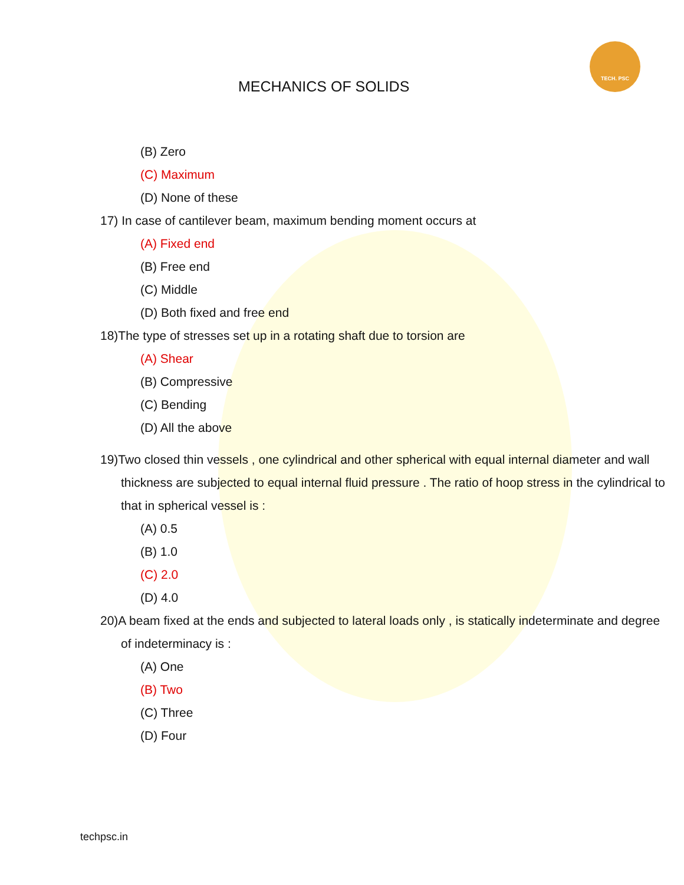TECH. PSC
MECHANICS OF SOLIDS
(B) Zero
(C) Maximum
(D) None of these
17) In case of cantilever beam, maximum bending moment occurs at
(A) Fixed end
(B) Free end
(C) Middle
(D) Both fixed and free end
18)The type of stresses set up in a rotating shaft due to torsion are
(A) Shear
(B) Compressive
(C) Bending
(D) All the above
19)Two closed thin vessels , one cylindrical and other spherical with equal internal diameter and wall thickness are subjected to equal internal fluid pressure . The ratio of hoop stress in the cylindrical to that in spherical vessel is :
(A) 0.5
(B) 1.0
(C) 2.0
(D) 4.0
20)A beam fixed at the ends and subjected to lateral loads only , is statically indeterminate and degree of indeterminacy is :
(A) One
(B) Two
(C) Three
(D) Four
techpsc.in